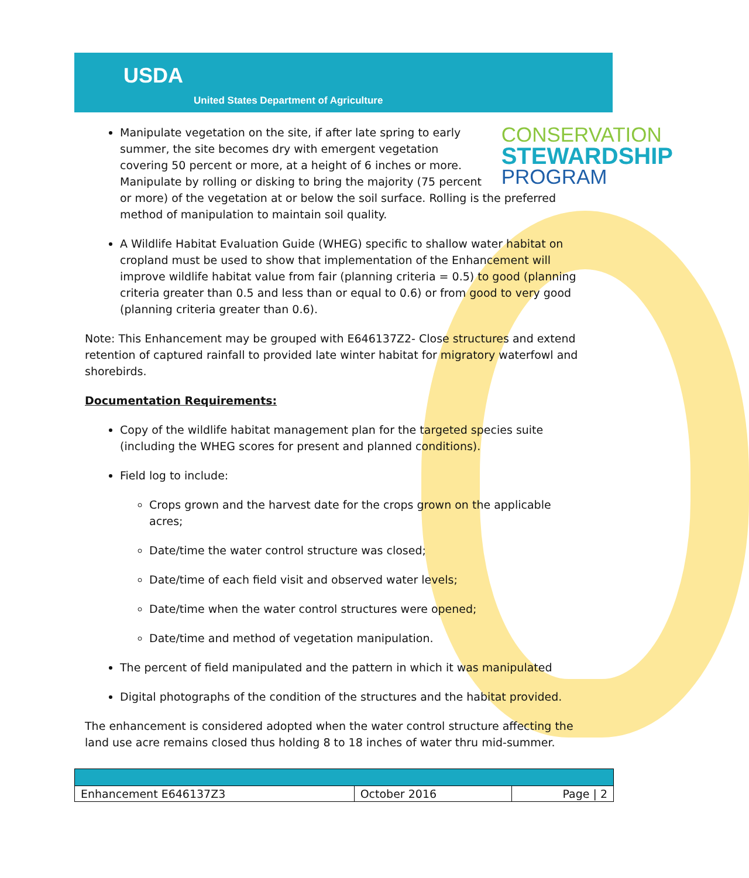USDA
United States Department of Agriculture
CONSERVATION
STEWARDSHIP
PROGRAM
Manipulate vegetation on the site, if after late spring to early summer, the site becomes dry with emergent vegetation covering 50 percent or more, at a height of 6 inches or more. Manipulate by rolling or disking to bring the majority (75 percent or more) of the vegetation at or below the soil surface. Rolling is the preferred method of manipulation to maintain soil quality.
A Wildlife Habitat Evaluation Guide (WHEG) specific to shallow water habitat on cropland must be used to show that implementation of the Enhancement will improve wildlife habitat value from fair (planning criteria = 0.5) to good (planning criteria greater than 0.5 and less than or equal to 0.6) or from good to very good (planning criteria greater than 0.6).
Note: This Enhancement may be grouped with E646137Z2- Close structures and extend retention of captured rainfall to provided late winter habitat for migratory waterfowl and shorebirds.
Documentation Requirements:
Copy of the wildlife habitat management plan for the targeted species suite (including the WHEG scores for present and planned conditions).
Field log to include:
Crops grown and the harvest date for the crops grown on the applicable acres;
Date/time the water control structure was closed;
Date/time of each field visit and observed water levels;
Date/time when the water control structures were opened;
Date/time and method of vegetation manipulation.
The percent of field manipulated and the pattern in which it was manipulated
Digital photographs of the condition of the structures and the habitat provided.
The enhancement is considered adopted when the water control structure affecting the land use acre remains closed thus holding 8 to 18 inches of water thru mid-summer.
| Enhancement E646137Z3 | October 2016 | Page / 2 |